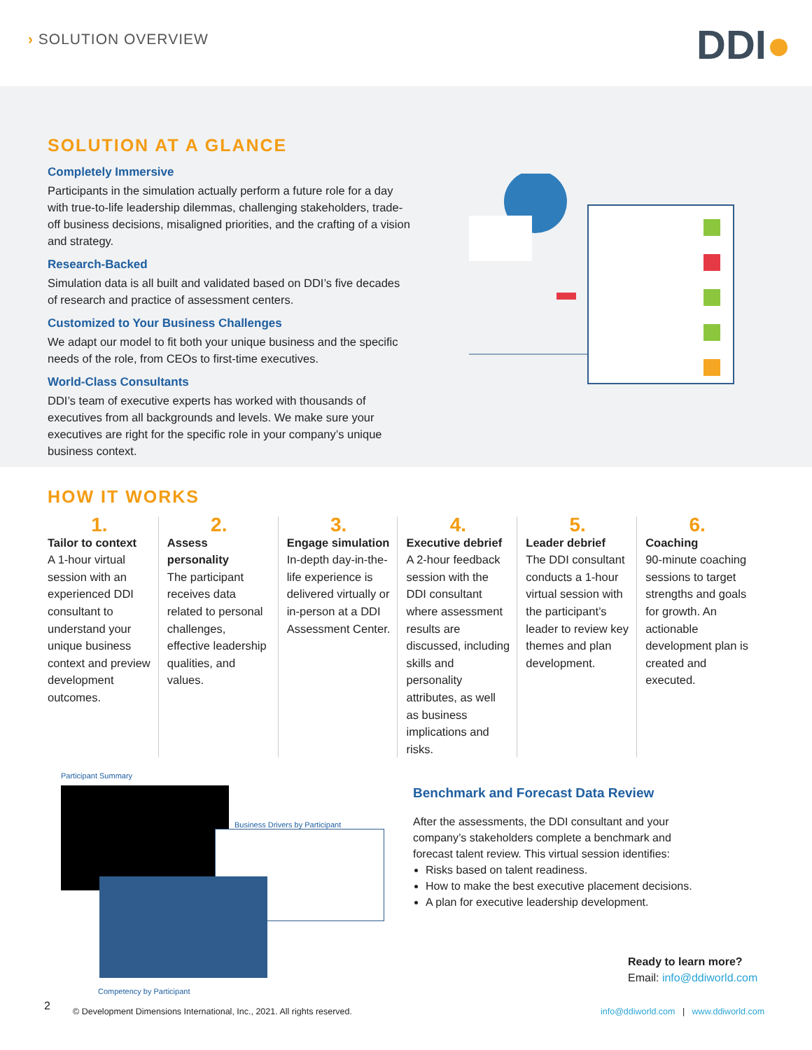› SOLUTION OVERVIEW DDI●
SOLUTION AT A GLANCE
Completely Immersive
Participants in the simulation actually perform a future role for a day with true-to-life leadership dilemmas, challenging stakeholders, trade-off business decisions, misaligned priorities, and the crafting of a vision and strategy.
Research-Backed
Simulation data is all built and validated based on DDI’s five decades of research and practice of assessment centers.
Customized to Your Business Challenges
We adapt our model to fit both your unique business and the specific needs of the role, from CEOs to first-time executives.
World-Class Consultants
DDI’s team of executive experts has worked with thousands of executives from all backgrounds and levels. We make sure your executives are right for the specific role in your company’s unique business context.
HOW IT WORKS
1.
Tailor to context
A 1-hour virtual session with an experienced DDI consultant to understand your unique business context and preview development outcomes.
2.
Assess personality
The participant receives data related to personal challenges, effective leadership qualities, and values.
3.
Engage simulation
In-depth day-in-the-life experience is delivered virtually or in-person at a DDI Assessment Center.
4.
Executive debrief
A 2-hour feedback session with the DDI consultant where assessment results are discussed, including skills and personality attributes, as well as business implications and risks.
5.
Leader debrief
The DDI consultant conducts a 1-hour virtual session with the participant’s leader to review key themes and plan development.
6.
Coaching
90-minute coaching sessions to target strengths and goals for growth. An actionable development plan is created and executed.
Participant Summary
Business Drivers by Participant
Competency by Participant
Benchmark and Forecast Data Review
After the assessments, the DDI consultant and your company’s stakeholders complete a benchmark and forecast talent review. This virtual session identifies:
Risks based on talent readiness.
How to make the best executive placement decisions.
A plan for executive leadership development.
Ready to learn more?
Email: info@ddiworld.com
2 © Development Dimensions International, Inc., 2021. All rights reserved. info@ddiworld.com | www.ddiworld.com